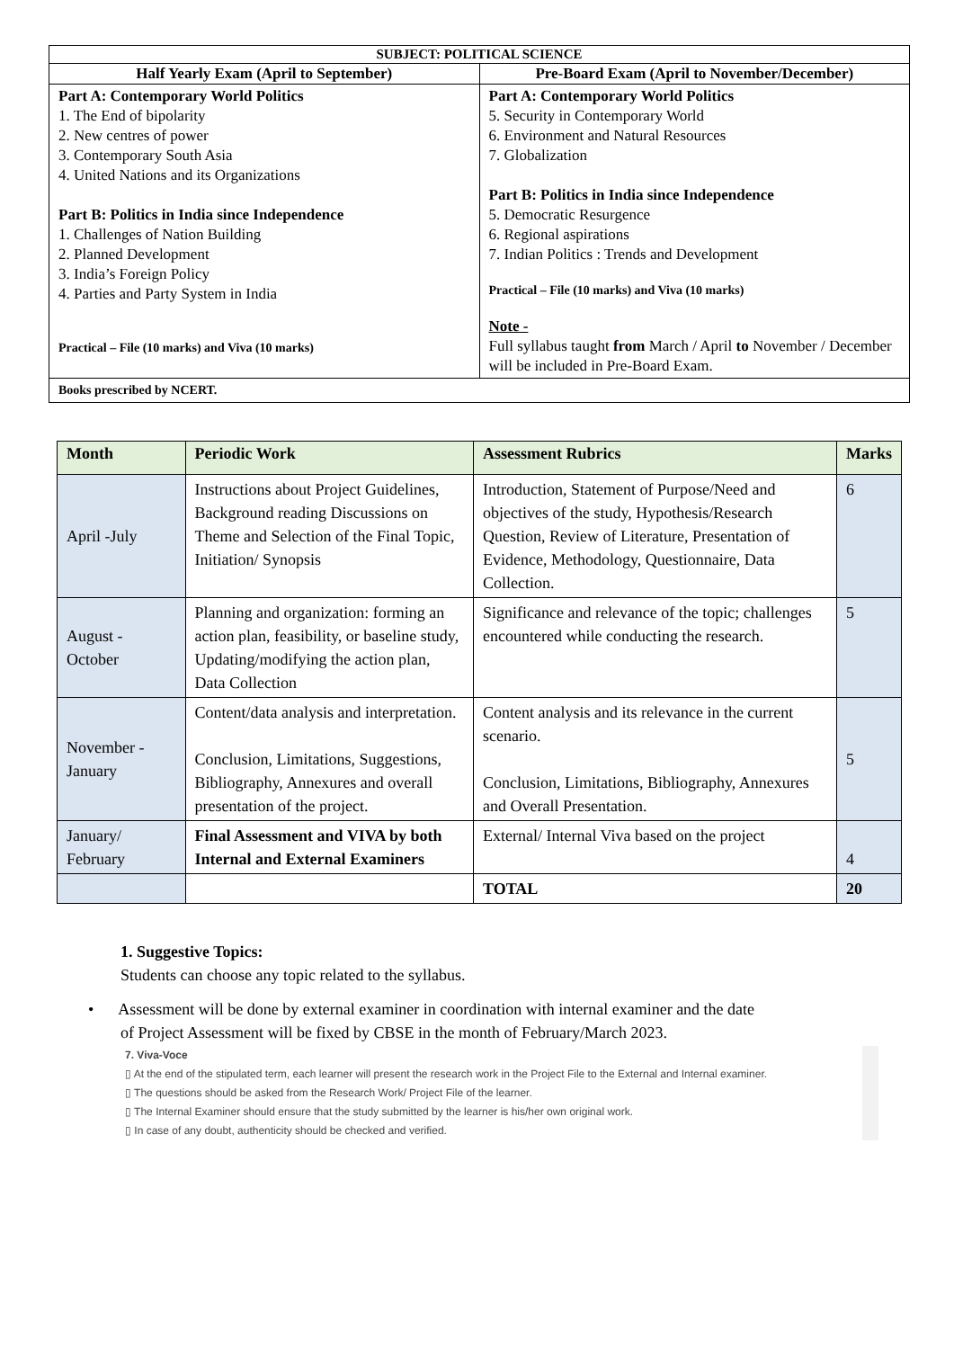| SUBJECT: POLITICAL SCIENCE | |
| --- | --- |
| Half Yearly Exam (April to September) | Pre-Board Exam (April to November/December) |
| Part A: Contemporary World Politics 1. The End of bipolarity 2. New centres of power 3. Contemporary South Asia 4. United Nations and its Organizations Part B: Politics in India since Independence 1. Challenges of Nation Building 2. Planned Development 3. India’s Foreign Policy 4. Parties and Party System in India Practical – File (10 marks) and Viva (10 marks) | Part A: Contemporary World Politics 5. Security in Contemporary World 6. Environment and Natural Resources 7. Globalization Part B: Politics in India since Independence 5. Democratic Resurgence 6. Regional aspirations 7. Indian Politics : Trends and Development Practical – File (10 marks) and Viva (10 marks) Note - Full syllabus taught from March / April to November / December will be included in Pre-Board Exam. |
| Books prescribed by NCERT. | |
| Month | Periodic Work | Assessment Rubrics | Marks |
| --- | --- | --- | --- |
| April -July | Instructions about Project Guidelines, Background reading Discussions on Theme and Selection of the Final Topic, Initiation/ Synopsis | Introduction, Statement of Purpose/Need and objectives of the study, Hypothesis/Research Question, Review of Literature, Presentation of Evidence, Methodology, Questionnaire, Data Collection. | 6 |
| August - October | Planning and organization: forming an action plan, feasibility, or baseline study, Updating/modifying the action plan, Data Collection | Significance and relevance of the topic; challenges encountered while conducting the research. | 5 |
| November - January | Content/data analysis and interpretation. Conclusion, Limitations, Suggestions, Bibliography, Annexures and overall presentation of the project. | Content analysis and its relevance in the current scenario. Conclusion, Limitations, Bibliography, Annexures and Overall Presentation. | 5 |
| January/ February | Final Assessment and VIVA by both Internal and External Examiners | External/ Internal Viva based on the project | 4 |
| | | TOTAL | 20 |
1. Suggestive Topics:
Students can choose any topic related to the syllabus.
• Assessment will be done by external examiner in coordination with internal examiner and the date
of Project Assessment will be fixed by CBSE in the month of February/March 2023.
7. Viva-Voce
▯ At the end of the stipulated term, each learner will present the research work in the Project File to the External and Internal examiner.
▯ The questions should be asked from the Research Work/ Project File of the learner.
▯ The Internal Examiner should ensure that the study submitted by the learner is his/her own original work.
▯ In case of any doubt, authenticity should be checked and verified.